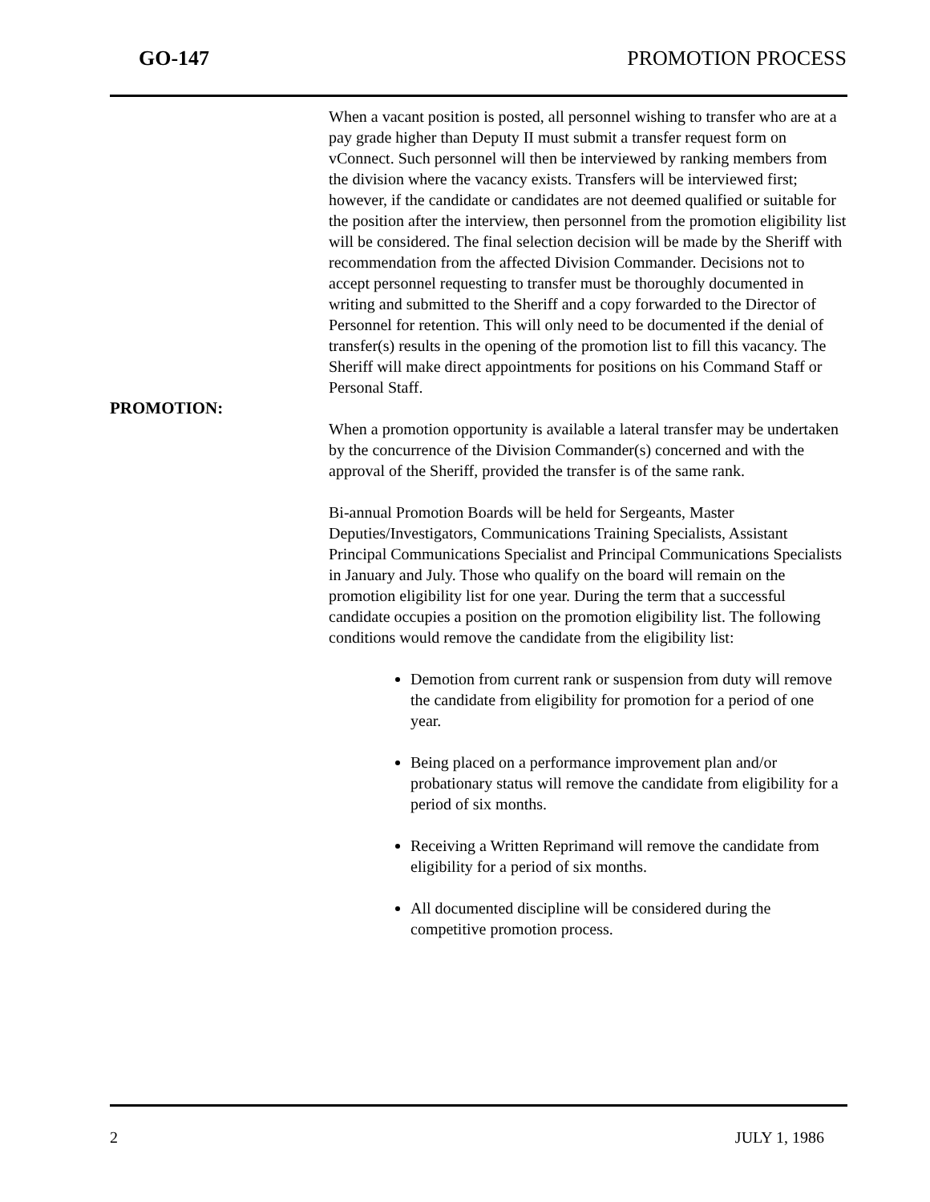GO-147 PROMOTION PROCESS
When a vacant position is posted, all personnel wishing to transfer who are at a pay grade higher than Deputy II must submit a transfer request form on vConnect. Such personnel will then be interviewed by ranking members from the division where the vacancy exists. Transfers will be interviewed first; however, if the candidate or candidates are not deemed qualified or suitable for the position after the interview, then personnel from the promotion eligibility list will be considered. The final selection decision will be made by the Sheriff with recommendation from the affected Division Commander. Decisions not to accept personnel requesting to transfer must be thoroughly documented in writing and submitted to the Sheriff and a copy forwarded to the Director of Personnel for retention. This will only need to be documented if the denial of transfer(s) results in the opening of the promotion list to fill this vacancy. The Sheriff will make direct appointments for positions on his Command Staff or Personal Staff.
PROMOTION:
When a promotion opportunity is available a lateral transfer may be undertaken by the concurrence of the Division Commander(s) concerned and with the approval of the Sheriff, provided the transfer is of the same rank.
Bi-annual Promotion Boards will be held for Sergeants, Master Deputies/Investigators, Communications Training Specialists, Assistant Principal Communications Specialist and Principal Communications Specialists in January and July. Those who qualify on the board will remain on the promotion eligibility list for one year. During the term that a successful candidate occupies a position on the promotion eligibility list. The following conditions would remove the candidate from the eligibility list:
Demotion from current rank or suspension from duty will remove the candidate from eligibility for promotion for a period of one year.
Being placed on a performance improvement plan and/or probationary status will remove the candidate from eligibility for a period of six months.
Receiving a Written Reprimand will remove the candidate from eligibility for a period of six months.
All documented discipline will be considered during the competitive promotion process.
2 JULY 1, 1986